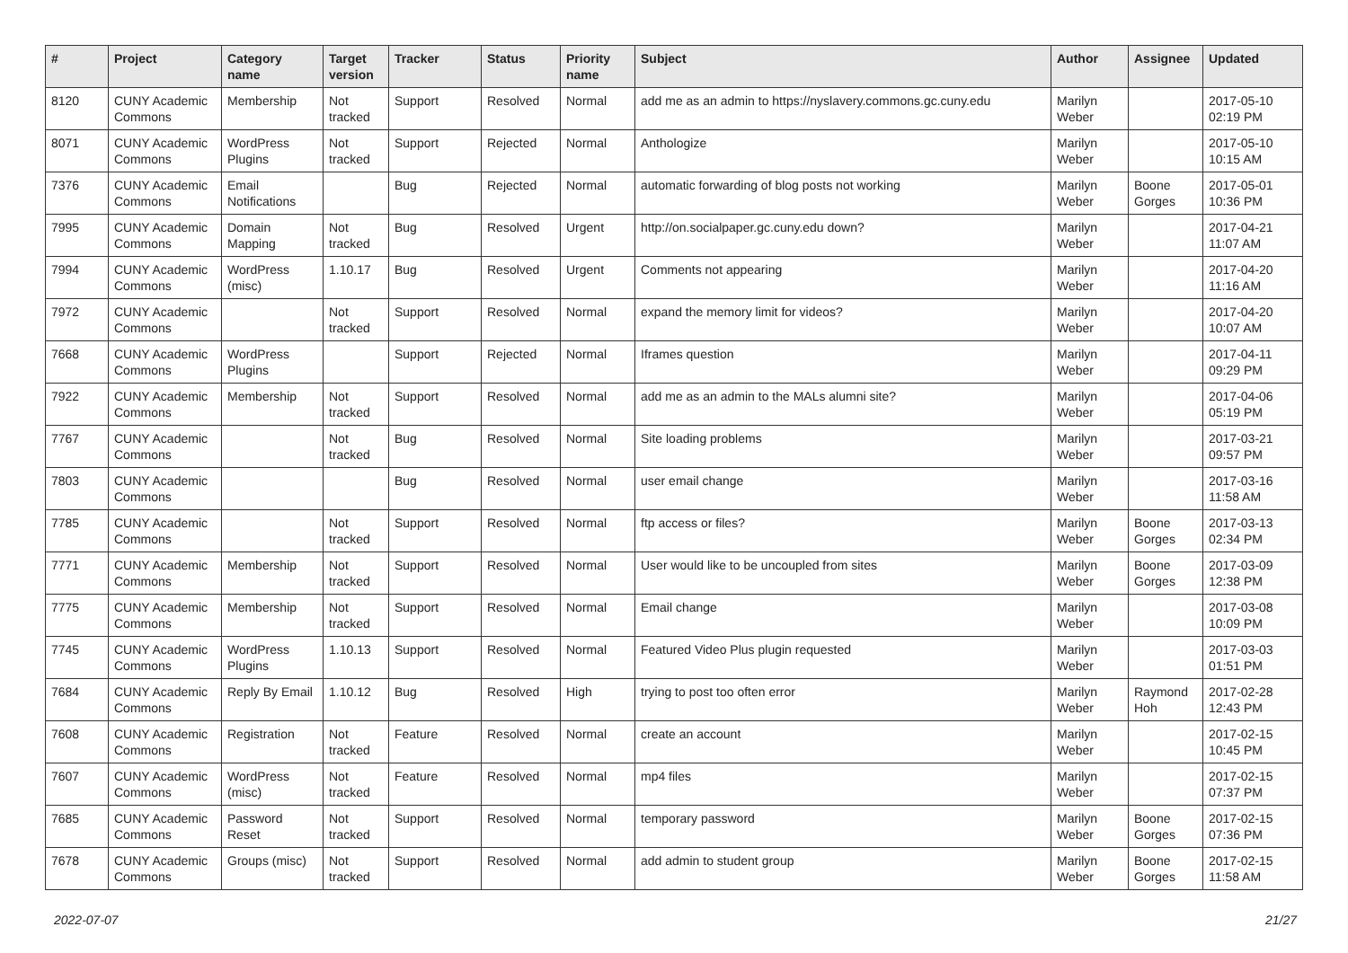| # | Project | Category name | Target version | Tracker | Status | Priority name | Subject | Author | Assignee | Updated |
| --- | --- | --- | --- | --- | --- | --- | --- | --- | --- | --- |
| 8120 | CUNY Academic Commons | Membership | Not tracked | Support | Resolved | Normal | add me as an admin to https://nyslavery.commons.gc.cuny.edu | Marilyn Weber | | 2017-05-10 02:19 PM |
| 8071 | CUNY Academic Commons | WordPress Plugins | Not tracked | Support | Rejected | Normal | Anthologize | Marilyn Weber | | 2017-05-10 10:15 AM |
| 7376 | CUNY Academic Commons | Email Notifications | | Bug | Rejected | Normal | automatic forwarding of blog posts not working | Marilyn Weber | Boone Gorges | 2017-05-01 10:36 PM |
| 7995 | CUNY Academic Commons | Domain Mapping | Not tracked | Bug | Resolved | Urgent | http://on.socialpaper.gc.cuny.edu down? | Marilyn Weber | | 2017-04-21 11:07 AM |
| 7994 | CUNY Academic Commons | WordPress (misc) | 1.10.17 | Bug | Resolved | Urgent | Comments not appearing | Marilyn Weber | | 2017-04-20 11:16 AM |
| 7972 | CUNY Academic Commons | | Not tracked | Support | Resolved | Normal | expand the memory limit for videos? | Marilyn Weber | | 2017-04-20 10:07 AM |
| 7668 | CUNY Academic Commons | WordPress Plugins | | Support | Rejected | Normal | Iframes question | Marilyn Weber | | 2017-04-11 09:29 PM |
| 7922 | CUNY Academic Commons | Membership | Not tracked | Support | Resolved | Normal | add me as an admin to the MALs alumni site? | Marilyn Weber | | 2017-04-06 05:19 PM |
| 7767 | CUNY Academic Commons | | Not tracked | Bug | Resolved | Normal | Site loading problems | Marilyn Weber | | 2017-03-21 09:57 PM |
| 7803 | CUNY Academic Commons | | | Bug | Resolved | Normal | user email change | Marilyn Weber | | 2017-03-16 11:58 AM |
| 7785 | CUNY Academic Commons | | Not tracked | Support | Resolved | Normal | ftp access or files? | Marilyn Weber | Boone Gorges | 2017-03-13 02:34 PM |
| 7771 | CUNY Academic Commons | Membership | Not tracked | Support | Resolved | Normal | User would like to be uncoupled from sites | Marilyn Weber | Boone Gorges | 2017-03-09 12:38 PM |
| 7775 | CUNY Academic Commons | Membership | Not tracked | Support | Resolved | Normal | Email change | Marilyn Weber | | 2017-03-08 10:09 PM |
| 7745 | CUNY Academic Commons | WordPress Plugins | 1.10.13 | Support | Resolved | Normal | Featured Video Plus plugin requested | Marilyn Weber | | 2017-03-03 01:51 PM |
| 7684 | CUNY Academic Commons | Reply By Email | 1.10.12 | Bug | Resolved | High | trying to post too often error | Marilyn Weber | Raymond Hoh | 2017-02-28 12:43 PM |
| 7608 | CUNY Academic Commons | Registration | Not tracked | Feature | Resolved | Normal | create an account | Marilyn Weber | | 2017-02-15 10:45 PM |
| 7607 | CUNY Academic Commons | WordPress (misc) | Not tracked | Feature | Resolved | Normal | mp4 files | Marilyn Weber | | 2017-02-15 07:37 PM |
| 7685 | CUNY Academic Commons | Password Reset | Not tracked | Support | Resolved | Normal | temporary password | Marilyn Weber | Boone Gorges | 2017-02-15 07:36 PM |
| 7678 | CUNY Academic Commons | Groups (misc) | Not tracked | Support | Resolved | Normal | add admin to student group | Marilyn Weber | Boone Gorges | 2017-02-15 11:58 AM |
2022-07-07 21/27